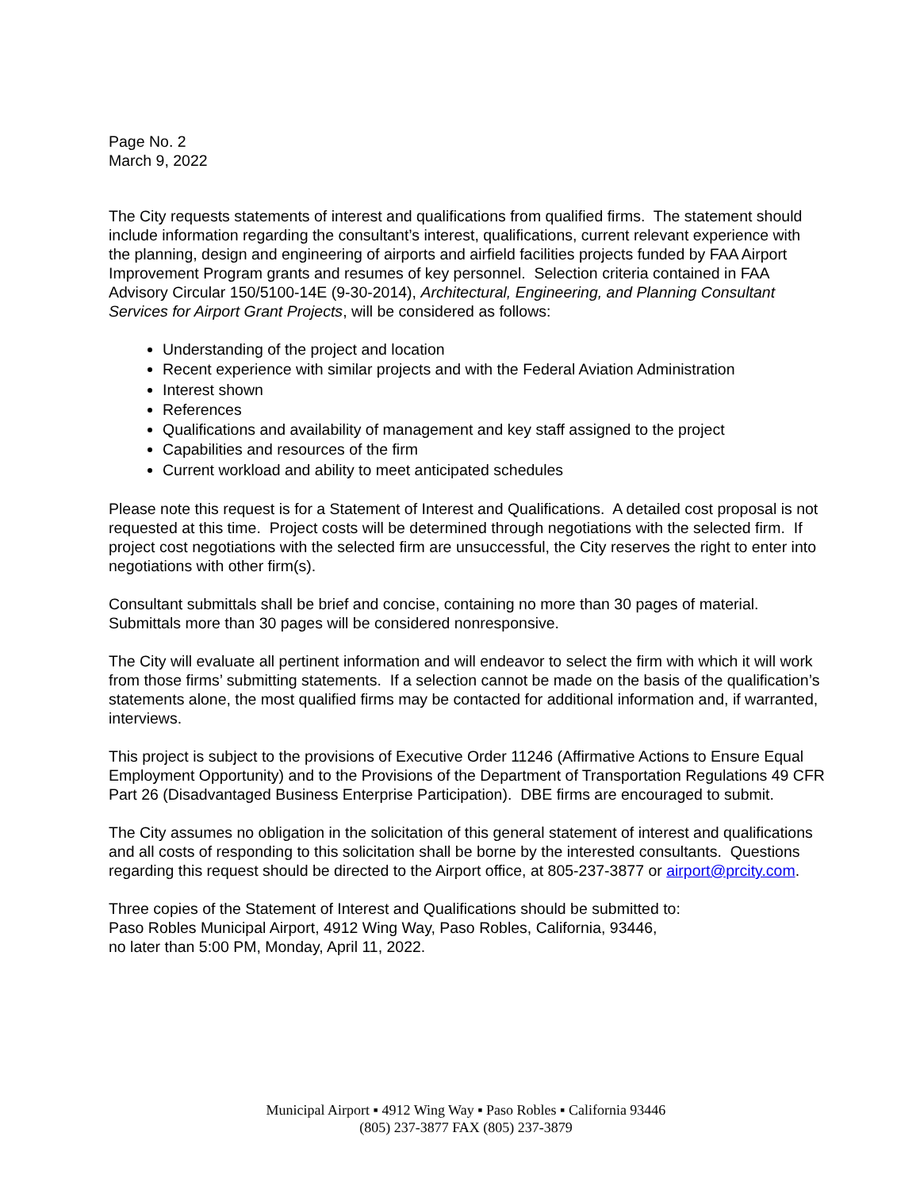Page No. 2
March 9, 2022
The City requests statements of interest and qualifications from qualified firms. The statement should include information regarding the consultant’s interest, qualifications, current relevant experience with the planning, design and engineering of airports and airfield facilities projects funded by FAA Airport Improvement Program grants and resumes of key personnel. Selection criteria contained in FAA Advisory Circular 150/5100-14E (9-30-2014), Architectural, Engineering, and Planning Consultant Services for Airport Grant Projects, will be considered as follows:
Understanding of the project and location
Recent experience with similar projects and with the Federal Aviation Administration
Interest shown
References
Qualifications and availability of management and key staff assigned to the project
Capabilities and resources of the firm
Current workload and ability to meet anticipated schedules
Please note this request is for a Statement of Interest and Qualifications. A detailed cost proposal is not requested at this time. Project costs will be determined through negotiations with the selected firm. If project cost negotiations with the selected firm are unsuccessful, the City reserves the right to enter into negotiations with other firm(s).
Consultant submittals shall be brief and concise, containing no more than 30 pages of material. Submittals more than 30 pages will be considered nonresponsive.
The City will evaluate all pertinent information and will endeavor to select the firm with which it will work from those firms’ submitting statements. If a selection cannot be made on the basis of the qualification’s statements alone, the most qualified firms may be contacted for additional information and, if warranted, interviews.
This project is subject to the provisions of Executive Order 11246 (Affirmative Actions to Ensure Equal Employment Opportunity) and to the Provisions of the Department of Transportation Regulations 49 CFR Part 26 (Disadvantaged Business Enterprise Participation). DBE firms are encouraged to submit.
The City assumes no obligation in the solicitation of this general statement of interest and qualifications and all costs of responding to this solicitation shall be borne by the interested consultants. Questions regarding this request should be directed to the Airport office, at 805-237-3877 or airport@prcity.com.
Three copies of the Statement of Interest and Qualifications should be submitted to:
Paso Robles Municipal Airport, 4912 Wing Way, Paso Robles, California, 93446,
no later than 5:00 PM, Monday, April 11, 2022.
Municipal Airport ▪ 4912 Wing Way ▪ Paso Robles ▪ California 93446
(805) 237-3877 FAX (805) 237-3879